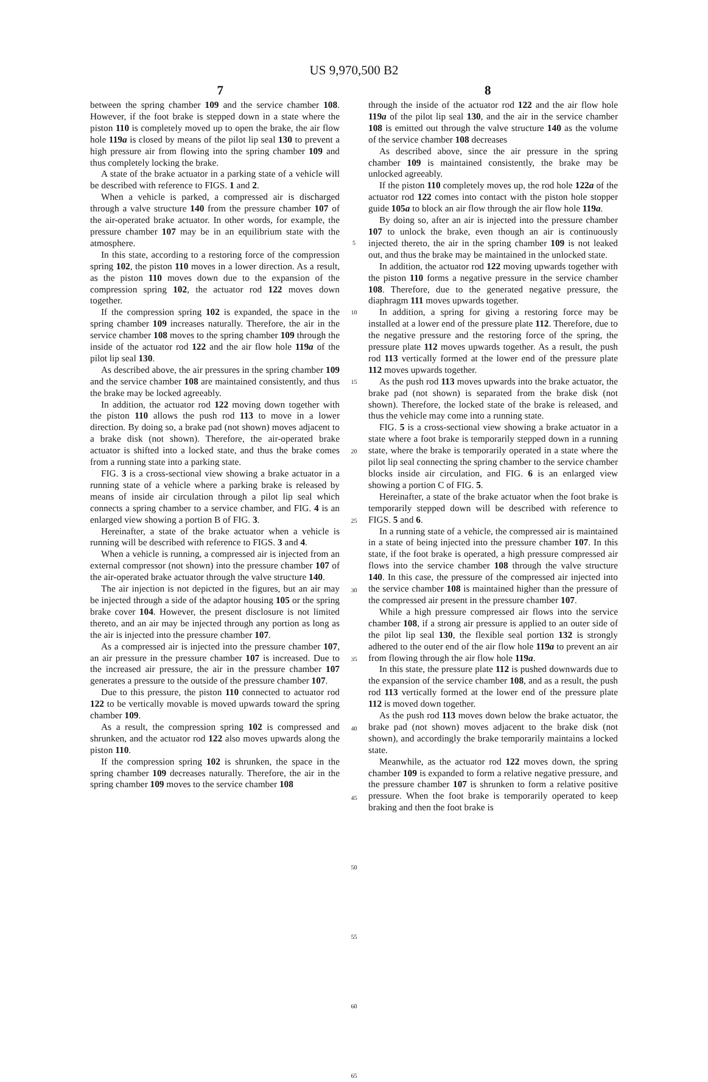US 9,970,500 B2
7 8
between the spring chamber 109 and the service chamber 108. However, if the foot brake is stepped down in a state where the piston 110 is completely moved up to open the brake, the air flow hole 119a is closed by means of the pilot lip seal 130 to prevent a high pressure air from flowing into the spring chamber 109 and thus completely locking the brake.
A state of the brake actuator in a parking state of a vehicle will be described with reference to FIGS. 1 and 2.
When a vehicle is parked, a compressed air is discharged through a valve structure 140 from the pressure chamber 107 of the air-operated brake actuator. In other words, for example, the pressure chamber 107 may be in an equilibrium state with the atmosphere.
In this state, according to a restoring force of the compression spring 102, the piston 110 moves in a lower direction. As a result, as the piston 110 moves down due to the expansion of the compression spring 102, the actuator rod 122 moves down together.
If the compression spring 102 is expanded, the space in the spring chamber 109 increases naturally. Therefore, the air in the service chamber 108 moves to the spring chamber 109 through the inside of the actuator rod 122 and the air flow hole 119a of the pilot lip seal 130.
As described above, the air pressures in the spring chamber 109 and the service chamber 108 are maintained consistently, and thus the brake may be locked agreeably.
In addition, the actuator rod 122 moving down together with the piston 110 allows the push rod 113 to move in a lower direction. By doing so, a brake pad (not shown) moves adjacent to a brake disk (not shown). Therefore, the air-operated brake actuator is shifted into a locked state, and thus the brake comes from a running state into a parking state.
FIG. 3 is a cross-sectional view showing a brake actuator in a running state of a vehicle where a parking brake is released by means of inside air circulation through a pilot lip seal which connects a spring chamber to a service chamber, and FIG. 4 is an enlarged view showing a portion B of FIG. 3.
Hereinafter, a state of the brake actuator when a vehicle is running will be described with reference to FIGS. 3 and 4.
When a vehicle is running, a compressed air is injected from an external compressor (not shown) into the pressure chamber 107 of the air-operated brake actuator through the valve structure 140.
The air injection is not depicted in the figures, but an air may be injected through a side of the adaptor housing 105 or the spring brake cover 104. However, the present disclosure is not limited thereto, and an air may be injected through any portion as long as the air is injected into the pressure chamber 107.
As a compressed air is injected into the pressure chamber 107, an air pressure in the pressure chamber 107 is increased. Due to the increased air pressure, the air in the pressure chamber 107 generates a pressure to the outside of the pressure chamber 107.
Due to this pressure, the piston 110 connected to actuator rod 122 to be vertically movable is moved upwards toward the spring chamber 109.
As a result, the compression spring 102 is compressed and shrunken, and the actuator rod 122 also moves upwards along the piston 110.
If the compression spring 102 is shrunken, the space in the spring chamber 109 decreases naturally. Therefore, the air in the spring chamber 109 moves to the service chamber 108
5
10
15
20
25
30
35
40
45
50
55
60
65
through the inside of the actuator rod 122 and the air flow hole 119a of the pilot lip seal 130, and the air in the service chamber 108 is emitted out through the valve structure 140 as the volume of the service chamber 108 decreases
As described above, since the air pressure in the spring chamber 109 is maintained consistently, the brake may be unlocked agreeably.
If the piston 110 completely moves up, the rod hole 122a of the actuator rod 122 comes into contact with the piston hole stopper guide 105a to block an air flow through the air flow hole 119a.
By doing so, after an air is injected into the pressure chamber 107 to unlock the brake, even though an air is continuously injected thereto, the air in the spring chamber 109 is not leaked out, and thus the brake may be maintained in the unlocked state.
In addition, the actuator rod 122 moving upwards together with the piston 110 forms a negative pressure in the service chamber 108. Therefore, due to the generated negative pressure, the diaphragm 111 moves upwards together.
In addition, a spring for giving a restoring force may be installed at a lower end of the pressure plate 112. Therefore, due to the negative pressure and the restoring force of the spring, the pressure plate 112 moves upwards together. As a result, the push rod 113 vertically formed at the lower end of the pressure plate 112 moves upwards together.
As the push rod 113 moves upwards into the brake actuator, the brake pad (not shown) is separated from the brake disk (not shown). Therefore, the locked state of the brake is released, and thus the vehicle may come into a running state.
FIG. 5 is a cross-sectional view showing a brake actuator in a state where a foot brake is temporarily stepped down in a running state, where the brake is temporarily operated in a state where the pilot lip seal connecting the spring chamber to the service chamber blocks inside air circulation, and FIG. 6 is an enlarged view showing a portion C of FIG. 5.
Hereinafter, a state of the brake actuator when the foot brake is temporarily stepped down will be described with reference to FIGS. 5 and 6.
In a running state of a vehicle, the compressed air is maintained in a state of being injected into the pressure chamber 107. In this state, if the foot brake is operated, a high pressure compressed air flows into the service chamber 108 through the valve structure 140. In this case, the pressure of the compressed air injected into the service chamber 108 is maintained higher than the pressure of the compressed air present in the pressure chamber 107.
While a high pressure compressed air flows into the service chamber 108, if a strong air pressure is applied to an outer side of the pilot lip seal 130, the flexible seal portion 132 is strongly adhered to the outer end of the air flow hole 119a to prevent an air from flowing through the air flow hole 119a.
In this state, the pressure plate 112 is pushed downwards due to the expansion of the service chamber 108, and as a result, the push rod 113 vertically formed at the lower end of the pressure plate 112 is moved down together.
As the push rod 113 moves down below the brake actuator, the brake pad (not shown) moves adjacent to the brake disk (not shown), and accordingly the brake temporarily maintains a locked state.
Meanwhile, as the actuator rod 122 moves down, the spring chamber 109 is expanded to form a relative negative pressure, and the pressure chamber 107 is shrunken to form a relative positive pressure. When the foot brake is temporarily operated to keep braking and then the foot brake is